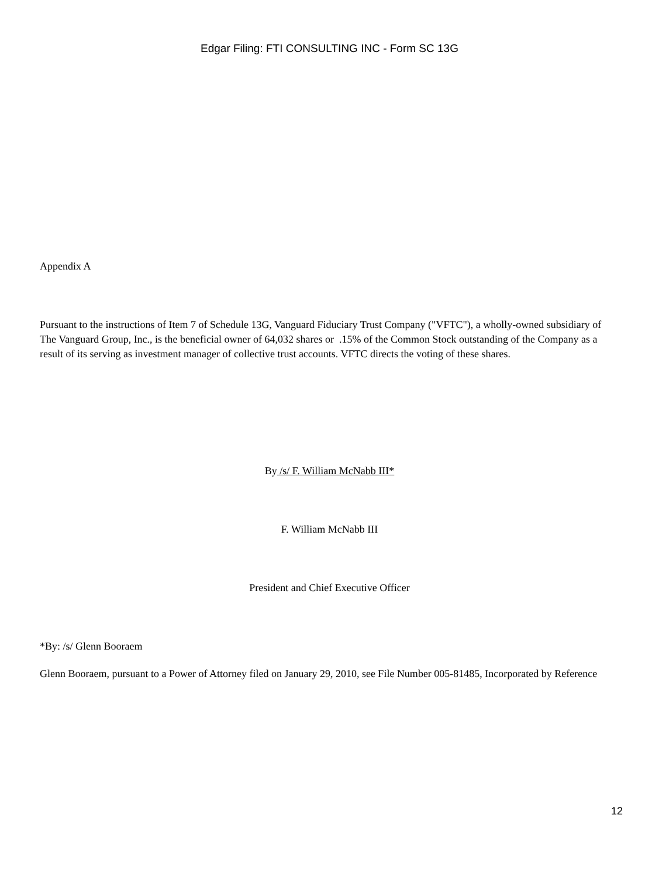Edgar Filing: FTI CONSULTING INC - Form SC 13G
Appendix A
Pursuant to the instructions of Item 7 of Schedule 13G, Vanguard Fiduciary Trust Company ("VFTC"), a wholly-owned subsidiary of The Vanguard Group, Inc., is the beneficial owner of 64,032 shares or .15% of the Common Stock outstanding of the Company as a result of its serving as investment manager of collective trust accounts. VFTC directs the voting of these shares.
By /s/ F. William McNabb III*
F. William McNabb III
President and Chief Executive Officer
*By: /s/ Glenn Booraem
Glenn Booraem, pursuant to a Power of Attorney filed on January 29, 2010, see File Number 005-81485, Incorporated by Reference
12